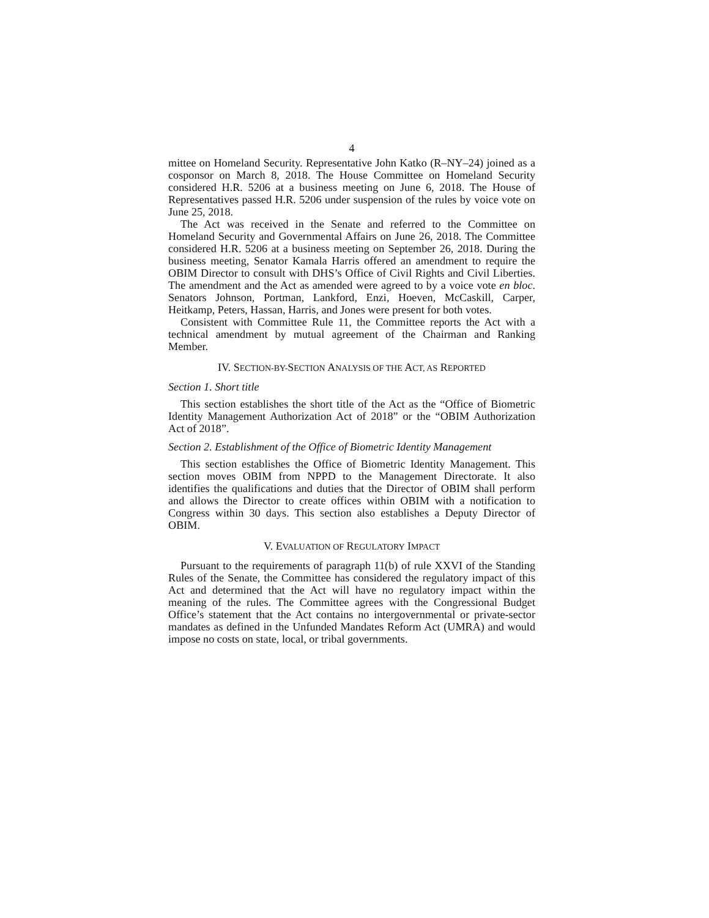4
mittee on Homeland Security. Representative John Katko (R–NY–24) joined as a cosponsor on March 8, 2018. The House Committee on Homeland Security considered H.R. 5206 at a business meeting on June 6, 2018. The House of Representatives passed H.R. 5206 under suspension of the rules by voice vote on June 25, 2018.
The Act was received in the Senate and referred to the Committee on Homeland Security and Governmental Affairs on June 26, 2018. The Committee considered H.R. 5206 at a business meeting on September 26, 2018. During the business meeting, Senator Kamala Harris offered an amendment to require the OBIM Director to consult with DHS’s Office of Civil Rights and Civil Liberties. The amendment and the Act as amended were agreed to by a voice vote en bloc. Senators Johnson, Portman, Lankford, Enzi, Hoeven, McCaskill, Carper, Heitkamp, Peters, Hassan, Harris, and Jones were present for both votes.
Consistent with Committee Rule 11, the Committee reports the Act with a technical amendment by mutual agreement of the Chairman and Ranking Member.
IV. SECTION-BY-SECTION ANALYSIS OF THE ACT, AS REPORTED
Section 1. Short title
This section establishes the short title of the Act as the “Office of Biometric Identity Management Authorization Act of 2018” or the “OBIM Authorization Act of 2018”.
Section 2. Establishment of the Office of Biometric Identity Management
This section establishes the Office of Biometric Identity Management. This section moves OBIM from NPPD to the Management Directorate. It also identifies the qualifications and duties that the Director of OBIM shall perform and allows the Director to create offices within OBIM with a notification to Congress within 30 days. This section also establishes a Deputy Director of OBIM.
V. EVALUATION OF REGULATORY IMPACT
Pursuant to the requirements of paragraph 11(b) of rule XXVI of the Standing Rules of the Senate, the Committee has considered the regulatory impact of this Act and determined that the Act will have no regulatory impact within the meaning of the rules. The Committee agrees with the Congressional Budget Office’s statement that the Act contains no intergovernmental or private-sector mandates as defined in the Unfunded Mandates Reform Act (UMRA) and would impose no costs on state, local, or tribal governments.